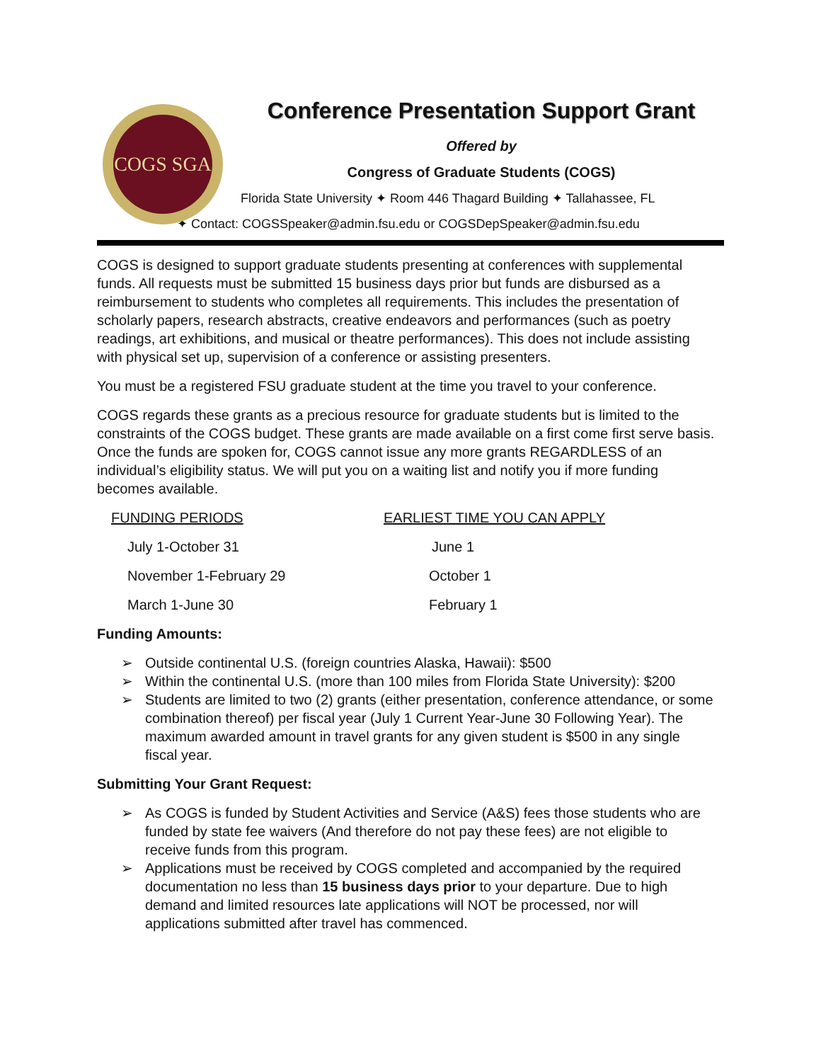COGS SGA
Conference Presentation Support Grant
Offered by
Congress of Graduate Students (COGS)
Florida State University ✦ Room 446 Thagard Building ✦ Tallahassee, FL
✦ Contact: COGSSpeaker@admin.fsu.edu or COGSDepSpeaker@admin.fsu.edu
COGS is designed to support graduate students presenting at conferences with supplemental funds. All requests must be submitted 15 business days prior but funds are disbursed as a reimbursement to students who completes all requirements. This includes the presentation of scholarly papers, research abstracts, creative endeavors and performances (such as poetry readings, art exhibitions, and musical or theatre performances). This does not include assisting with physical set up, supervision of a conference or assisting presenters.
You must be a registered FSU graduate student at the time you travel to your conference.
COGS regards these grants as a precious resource for graduate students but is limited to the constraints of the COGS budget. These grants are made available on a first come first serve basis. Once the funds are spoken for, COGS cannot issue any more grants REGARDLESS of an individual’s eligibility status. We will put you on a waiting list and notify you if more funding becomes available.
| FUNDING PERIODS | EARLIEST TIME YOU CAN APPLY |
| --- | --- |
| July 1-October 31 | June 1 |
| November 1-February 29 | October 1 |
| March 1-June 30 | February 1 |
Funding Amounts:
➢ Outside continental U.S. (foreign countries Alaska, Hawaii): $500
➢ Within the continental U.S. (more than 100 miles from Florida State University): $200
➢ Students are limited to two (2) grants (either presentation, conference attendance, or some combination thereof) per fiscal year (July 1 Current Year-June 30 Following Year). The maximum awarded amount in travel grants for any given student is $500 in any single fiscal year.
Submitting Your Grant Request:
➢ As COGS is funded by Student Activities and Service (A&S) fees those students who are funded by state fee waivers (And therefore do not pay these fees) are not eligible to receive funds from this program.
➢ Applications must be received by COGS completed and accompanied by the required documentation no less than 15 business days prior to your departure. Due to high demand and limited resources late applications will NOT be processed, nor will applications submitted after travel has commenced.